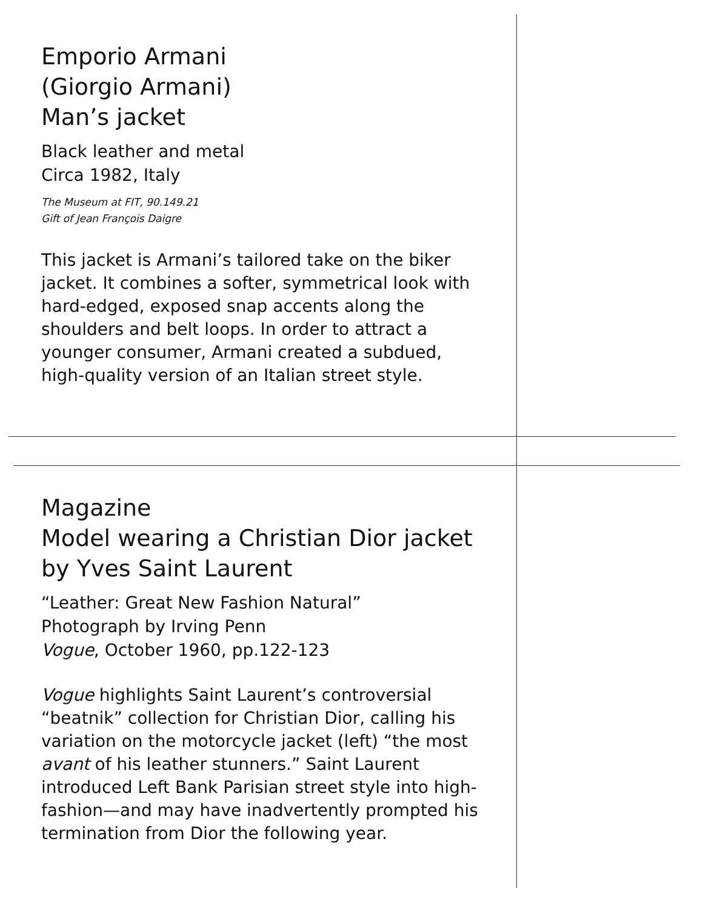Emporio Armani
(Giorgio Armani)
Man’s jacket
Black leather and metal
Circa 1982, Italy
The Museum at FIT, 90.149.21
Gift of Jean François Daigre
This jacket is Armani’s tailored take on the biker jacket. It combines a softer, symmetrical look with hard-edged, exposed snap accents along the shoulders and belt loops. In order to attract a younger consumer, Armani created a subdued, high-quality version of an Italian street style.
Magazine
Model wearing a Christian Dior jacket
by Yves Saint Laurent
“Leather: Great New Fashion Natural”
Photograph by Irving Penn
Vogue, October 1960, pp.122-123
Vogue highlights Saint Laurent’s controversial “beatnik” collection for Christian Dior, calling his variation on the motorcycle jacket (left) “the most avant of his leather stunners.” Saint Laurent introduced Left Bank Parisian street style into high-fashion—and may have inadvertently prompted his termination from Dior the following year.